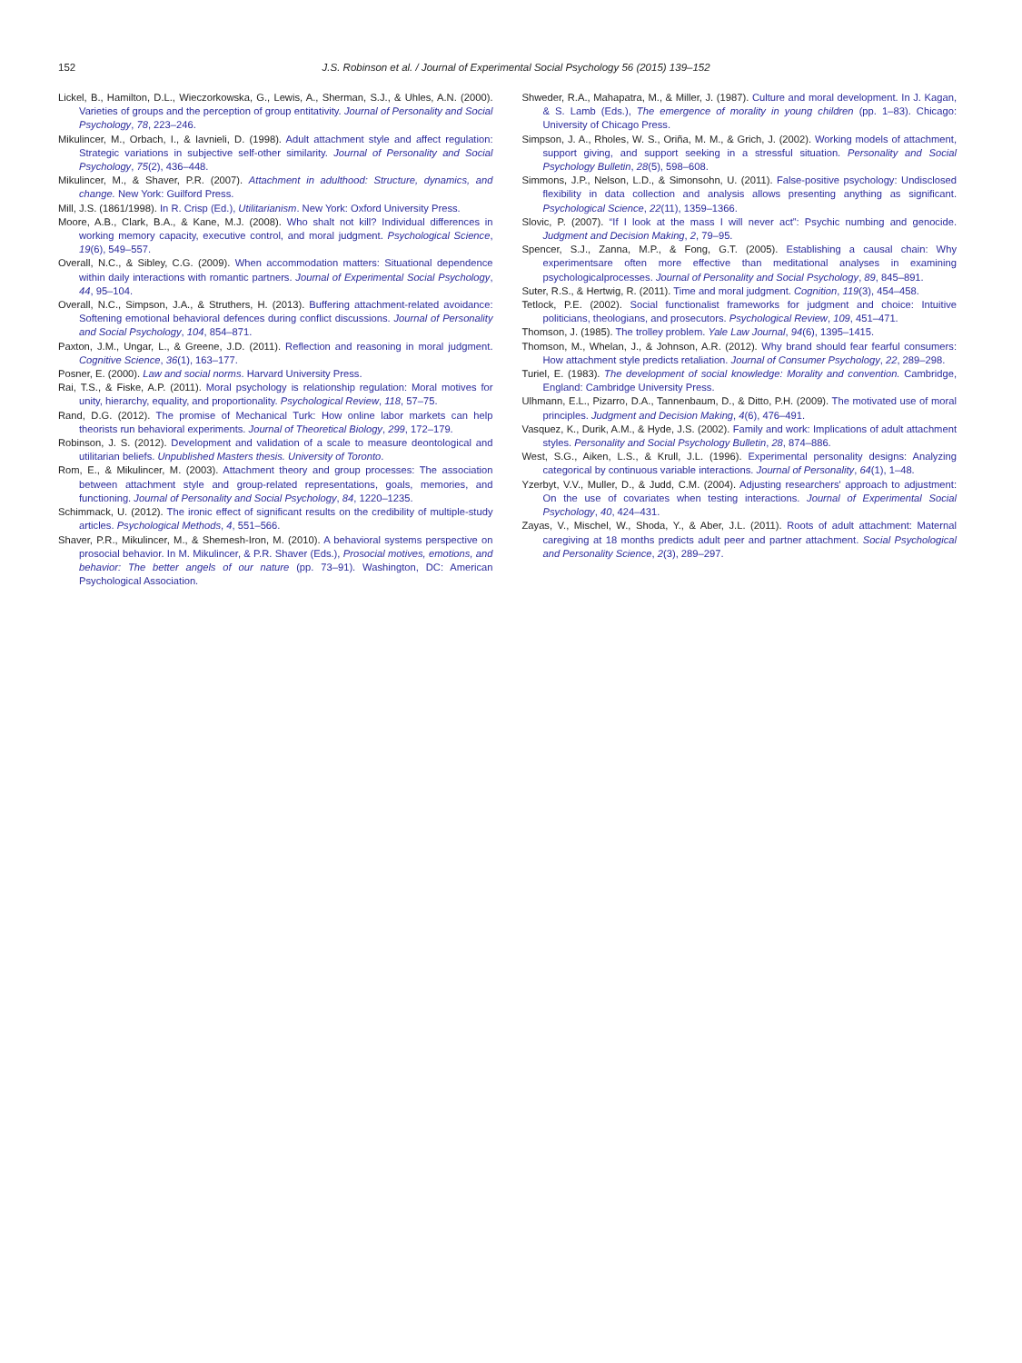152 J.S. Robinson et al. / Journal of Experimental Social Psychology 56 (2015) 139–152
Lickel, B., Hamilton, D.L., Wieczorkowska, G., Lewis, A., Sherman, S.J., & Uhles, A.N. (2000). Varieties of groups and the perception of group entitativity. Journal of Personality and Social Psychology, 78, 223–246.
Mikulincer, M., Orbach, I., & Iavnieli, D. (1998). Adult attachment style and affect regulation: Strategic variations in subjective self-other similarity. Journal of Personality and Social Psychology, 75(2), 436–448.
Mikulincer, M., & Shaver, P.R. (2007). Attachment in adulthood: Structure, dynamics, and change. New York: Guilford Press.
Mill, J.S. (1861/1998). In R. Crisp (Ed.), Utilitarianism. New York: Oxford University Press.
Moore, A.B., Clark, B.A., & Kane, M.J. (2008). Who shalt not kill? Individual differences in working memory capacity, executive control, and moral judgment. Psychological Science, 19(6), 549–557.
Overall, N.C., & Sibley, C.G. (2009). When accommodation matters: Situational dependence within daily interactions with romantic partners. Journal of Experimental Social Psychology, 44, 95–104.
Overall, N.C., Simpson, J.A., & Struthers, H. (2013). Buffering attachment-related avoidance: Softening emotional behavioral defences during conflict discussions. Journal of Personality and Social Psychology, 104, 854–871.
Paxton, J.M., Ungar, L., & Greene, J.D. (2011). Reflection and reasoning in moral judgment. Cognitive Science, 36(1), 163–177.
Posner, E. (2000). Law and social norms. Harvard University Press.
Rai, T.S., & Fiske, A.P. (2011). Moral psychology is relationship regulation: Moral motives for unity, hierarchy, equality, and proportionality. Psychological Review, 118, 57–75.
Rand, D.G. (2012). The promise of Mechanical Turk: How online labor markets can help theorists run behavioral experiments. Journal of Theoretical Biology, 299, 172–179.
Robinson, J. S. (2012). Development and validation of a scale to measure deontological and utilitarian beliefs. Unpublished Masters thesis. University of Toronto.
Rom, E., & Mikulincer, M. (2003). Attachment theory and group processes: The association between attachment style and group-related representations, goals, memories, and functioning. Journal of Personality and Social Psychology, 84, 1220–1235.
Schimmack, U. (2012). The ironic effect of significant results on the credibility of multiple-study articles. Psychological Methods, 4, 551–566.
Shaver, P.R., Mikulincer, M., & Shemesh-Iron, M. (2010). A behavioral systems perspective on prosocial behavior. In M. Mikulincer, & P.R. Shaver (Eds.), Prosocial motives, emotions, and behavior: The better angels of our nature (pp. 73–91). Washington, DC: American Psychological Association.
Shweder, R.A., Mahapatra, M., & Miller, J. (1987). Culture and moral development. In J. Kagan, & S. Lamb (Eds.), The emergence of morality in young children (pp. 1–83). Chicago: University of Chicago Press.
Simpson, J. A., Rholes, W. S., Oriña, M. M., & Grich, J. (2002). Working models of attachment, support giving, and support seeking in a stressful situation. Personality and Social Psychology Bulletin, 28(5), 598–608.
Simmons, J.P., Nelson, L.D., & Simonsohn, U. (2011). False-positive psychology: Undisclosed flexibility in data collection and analysis allows presenting anything as significant. Psychological Science, 22(11), 1359–1366.
Slovic, P. (2007). “If I look at the mass I will never act”: Psychic numbing and genocide. Judgment and Decision Making, 2, 79–95.
Spencer, S.J., Zanna, M.P., & Fong, G.T. (2005). Establishing a causal chain: Why experimentsare often more effective than meditational analyses in examining psychologicalprocesses. Journal of Personality and Social Psychology, 89, 845–891.
Suter, R.S., & Hertwig, R. (2011). Time and moral judgment. Cognition, 119(3), 454–458.
Tetlock, P.E. (2002). Social functionalist frameworks for judgment and choice: Intuitive politicians, theologians, and prosecutors. Psychological Review, 109, 451–471.
Thomson, J. (1985). The trolley problem. Yale Law Journal, 94(6), 1395–1415.
Thomson, M., Whelan, J., & Johnson, A.R. (2012). Why brand should fear fearful consumers: How attachment style predicts retaliation. Journal of Consumer Psychology, 22, 289–298.
Turiel, E. (1983). The development of social knowledge: Morality and convention. Cambridge, England: Cambridge University Press.
Ulhmann, E.L., Pizarro, D.A., Tannenbaum, D., & Ditto, P.H. (2009). The motivated use of moral principles. Judgment and Decision Making, 4(6), 476–491.
Vasquez, K., Durik, A.M., & Hyde, J.S. (2002). Family and work: Implications of adult attachment styles. Personality and Social Psychology Bulletin, 28, 874–886.
West, S.G., Aiken, L.S., & Krull, J.L. (1996). Experimental personality designs: Analyzing categorical by continuous variable interactions. Journal of Personality, 64(1), 1–48.
Yzerbyt, V.V., Muller, D., & Judd, C.M. (2004). Adjusting researchers' approach to adjustment: On the use of covariates when testing interactions. Journal of Experimental Social Psychology, 40, 424–431.
Zayas, V., Mischel, W., Shoda, Y., & Aber, J.L. (2011). Roots of adult attachment: Maternal caregiving at 18 months predicts adult peer and partner attachment. Social Psychological and Personality Science, 2(3), 289–297.